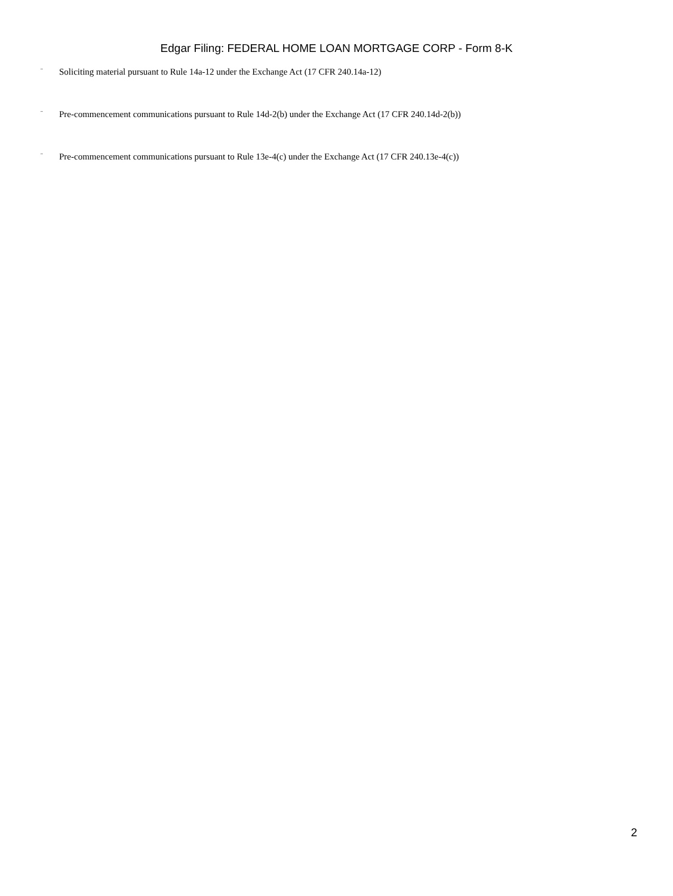Edgar Filing: FEDERAL HOME LOAN MORTGAGE CORP - Form 8-K
¨ Soliciting material pursuant to Rule 14a-12 under the Exchange Act (17 CFR 240.14a-12)
¨ Pre-commencement communications pursuant to Rule 14d-2(b) under the Exchange Act (17 CFR 240.14d-2(b))
¨ Pre-commencement communications pursuant to Rule 13e-4(c) under the Exchange Act (17 CFR 240.13e-4(c))
2